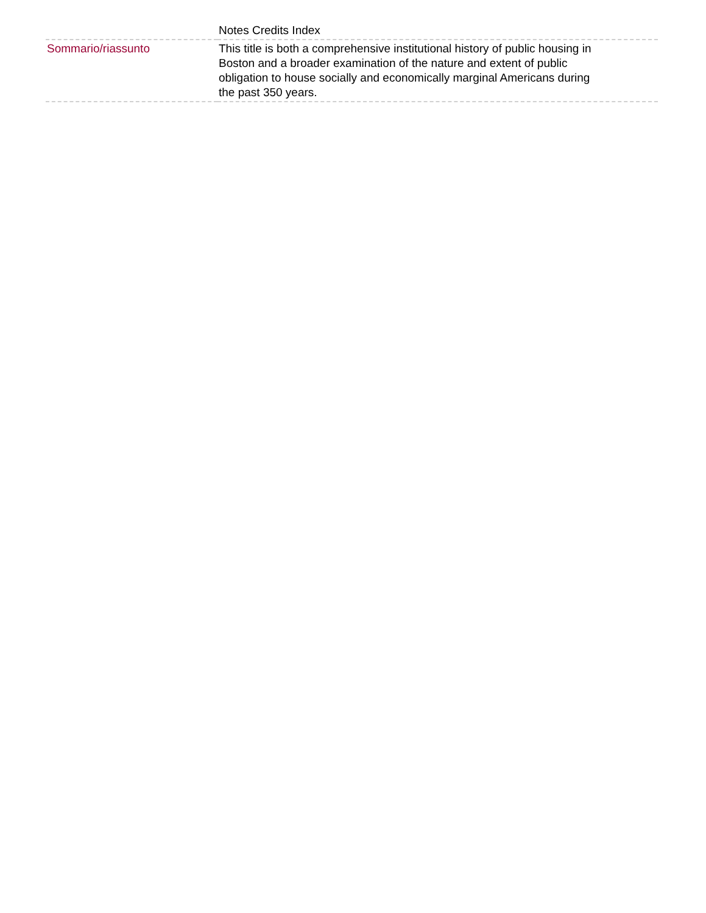| | Notes Credits Index |
| Sommario/riassunto | This title is both a comprehensive institutional history of public housing in Boston and a broader examination of the nature and extent of public obligation to house socially and economically marginal Americans during the past 350 years. |